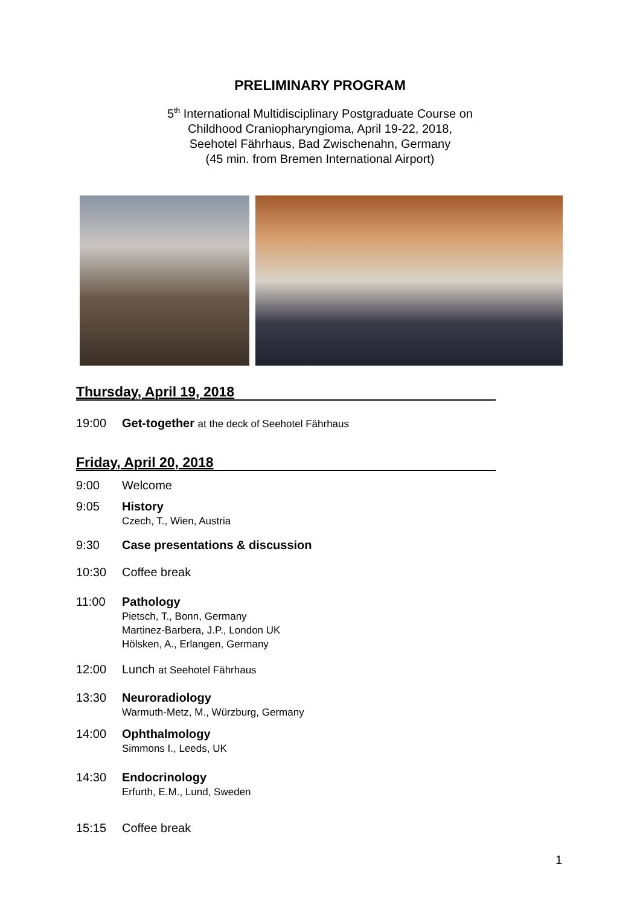PRELIMINARY PROGRAM
5<sup>th</sup> International Multidisciplinary Postgraduate Course on
Childhood Craniopharyngioma, April 19-22, 2018,
Seehotel Fährhaus, Bad Zwischenahn, Germany
(45 min. from Bremen International Airport)
Thursday, April 19, 2018
19:00 Get-together at the deck of Seehotel Fährhaus
Friday, April 20, 2018
9:00 Welcome
9:05 History
Czech, T., Wien, Austria
9:30 Case presentations & discussion
10:30 Coffee break
11:00 Pathology
Pietsch, T., Bonn, Germany
Martinez-Barbera, J.P., London UK
Hölsken, A., Erlangen, Germany
12:00 Lunch at Seehotel Fährhaus
13:30 Neuroradiology
Warmuth-Metz, M., Würzburg, Germany
14:00 Ophthalmology
Simmons I., Leeds, UK
14:30 Endocrinology
Erfurth, E.M., Lund, Sweden
15:15 Coffee break
1